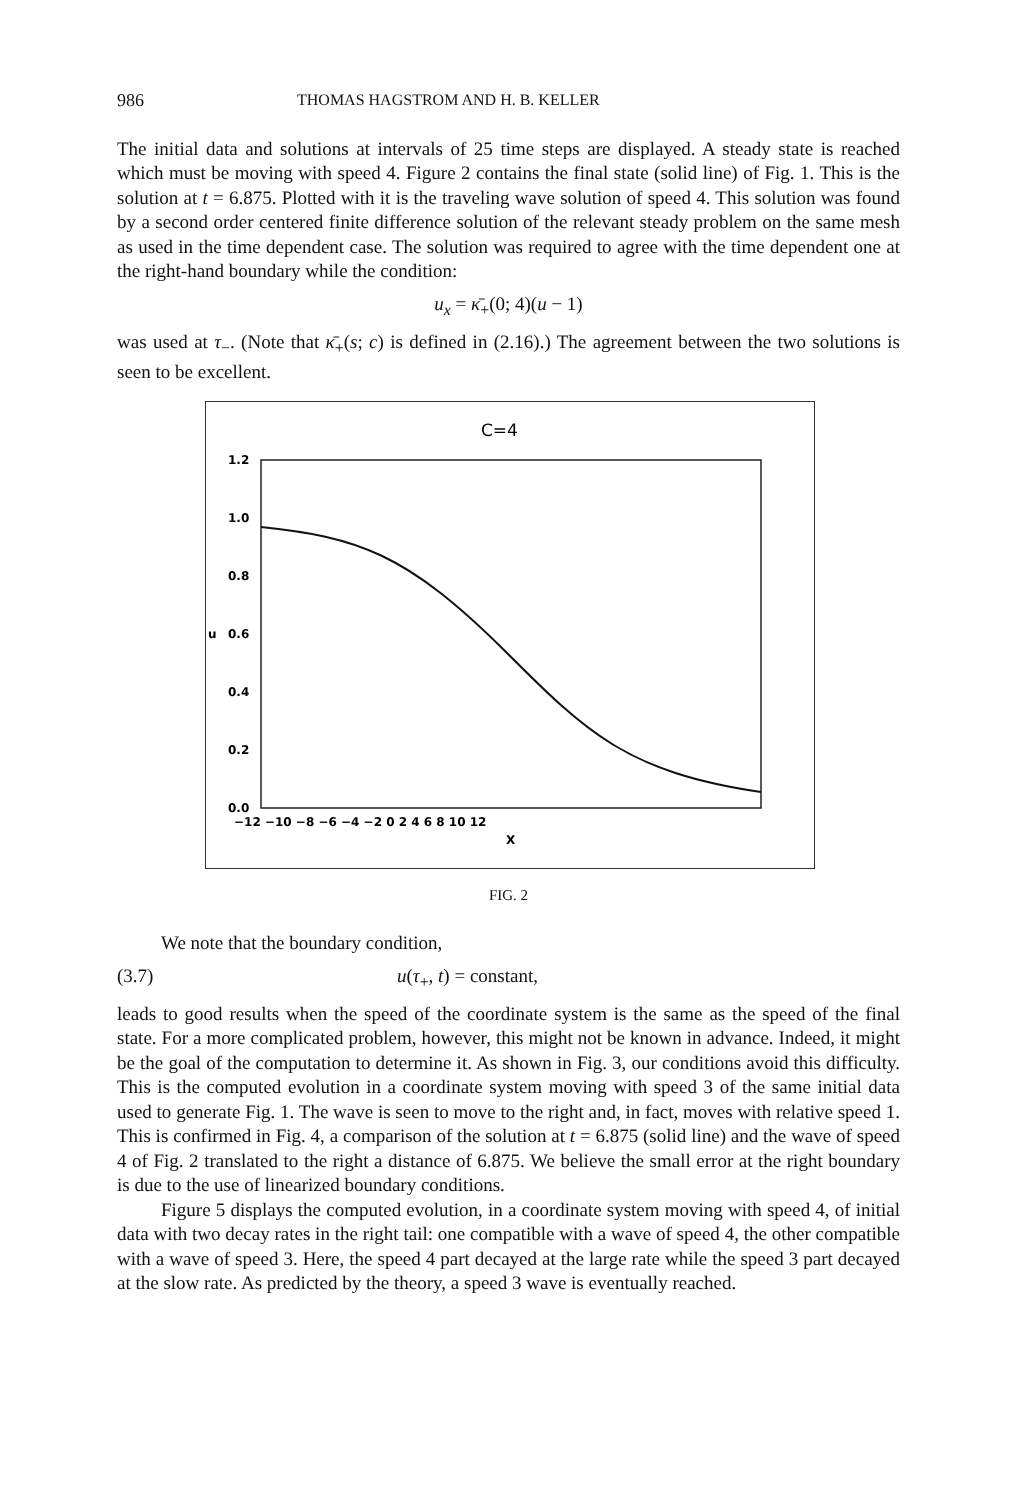986 THOMAS HAGSTROM AND H. B. KELLER
The initial data and solutions at intervals of 25 time steps are displayed. A steady state is reached which must be moving with speed 4. Figure 2 contains the final state (solid line) of Fig. 1. This is the solution at t = 6.875. Plotted with it is the traveling wave solution of speed 4. This solution was found by a second order centered finite difference solution of the relevant steady problem on the same mesh as used in the time dependent case. The solution was required to agree with the time dependent one at the right-hand boundary while the condition:
u<sub>x</sub> = κ̄<sub>+</sub>(0; 4)(u − 1)
was used at τ<sub>−</sub>. (Note that κ̄<sub>+</sub>(s; c) is defined in (2.16).) The agreement between the two solutions is seen to be excellent.
C=4
1.2
1.0
0.8
u
0.6
0.4
0.2
0.0
−12 −10 −8 −6 −4 −2 0 2 4 6 8 10 12
X
FIG. 2
We note that the boundary condition,
(3.7) u(τ<sub>+</sub>, t) = constant,
leads to good results when the speed of the coordinate system is the same as the speed of the final state. For a more complicated problem, however, this might not be known in advance. Indeed, it might be the goal of the computation to determine it. As shown in Fig. 3, our conditions avoid this difficulty. This is the computed evolution in a coordinate system moving with speed 3 of the same initial data used to generate Fig. 1. The wave is seen to move to the right and, in fact, moves with relative speed 1. This is confirmed in Fig. 4, a comparison of the solution at t = 6.875 (solid line) and the wave of speed 4 of Fig. 2 translated to the right a distance of 6.875. We believe the small error at the right boundary is due to the use of linearized boundary conditions.
Figure 5 displays the computed evolution, in a coordinate system moving with speed 4, of initial data with two decay rates in the right tail: one compatible with a wave of speed 4, the other compatible with a wave of speed 3. Here, the speed 4 part decayed at the large rate while the speed 3 part decayed at the slow rate. As predicted by the theory, a speed 3 wave is eventually reached.